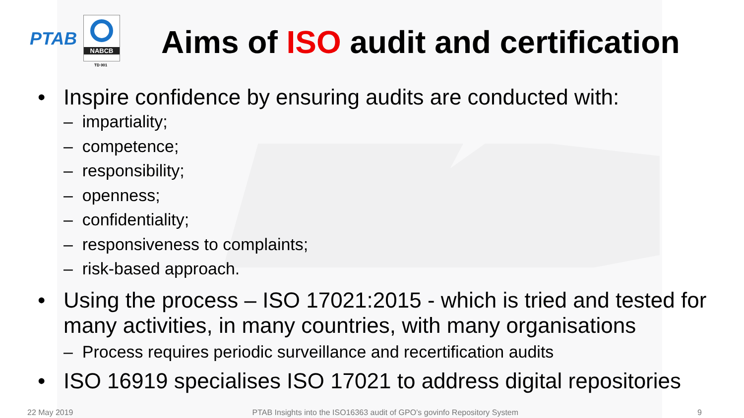PTAB
NABCB
TD 001
Aims of ISO audit and certification
• Inspire confidence by ensuring audits are conducted with:
– impartiality;
– competence;
– responsibility;
– openness;
– confidentiality;
– responsiveness to complaints;
– risk-based approach.
• Using the process – ISO 17021:2015 - which is tried and tested for many activities, in many countries, with many organisations
– Process requires periodic surveillance and recertification audits
• ISO 16919 specialises ISO 17021 to address digital repositories
22 May 2019 PTAB Insights into the ISO16363 audit of GPO’s govinfo Repository System 9